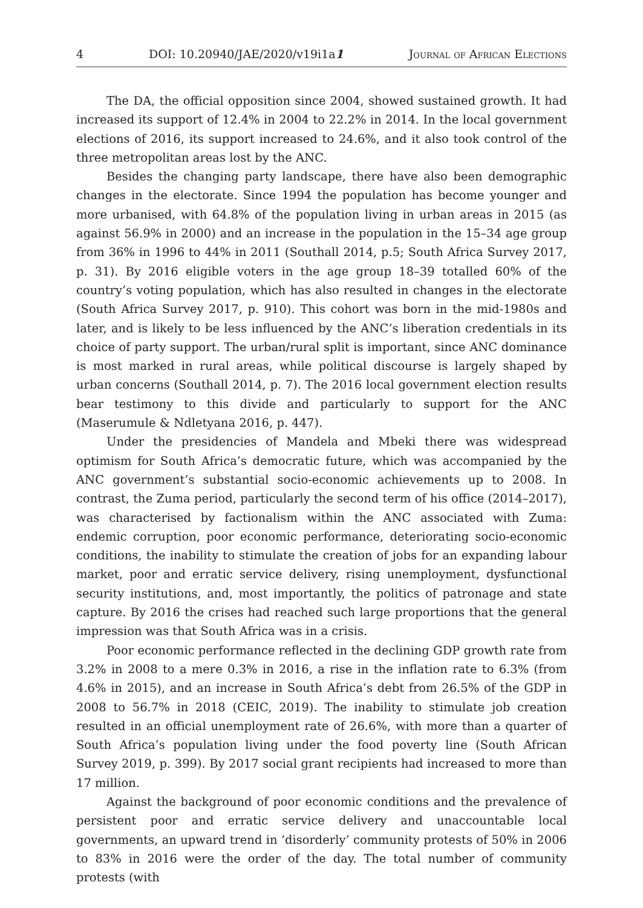4 DOI: 10.20940/JAE/2020/v19i1a1 Journal of African Elections
The DA, the official opposition since 2004, showed sustained growth. It had increased its support of 12.4% in 2004 to 22.2% in 2014. In the local government elections of 2016, its support increased to 24.6%, and it also took control of the three metropolitan areas lost by the ANC.
Besides the changing party landscape, there have also been demographic changes in the electorate. Since 1994 the population has become younger and more urbanised, with 64.8% of the population living in urban areas in 2015 (as against 56.9% in 2000) and an increase in the population in the 15–34 age group from 36% in 1996 to 44% in 2011 (Southall 2014, p.5; South Africa Survey 2017, p. 31). By 2016 eligible voters in the age group 18–39 totalled 60% of the country’s voting population, which has also resulted in changes in the electorate (South Africa Survey 2017, p. 910). This cohort was born in the mid-1980s and later, and is likely to be less influenced by the ANC’s liberation credentials in its choice of party support. The urban/rural split is important, since ANC dominance is most marked in rural areas, while political discourse is largely shaped by urban concerns (Southall 2014, p. 7). The 2016 local government election results bear testimony to this divide and particularly to support for the ANC (Maserumule & Ndletyana 2016, p. 447).
Under the presidencies of Mandela and Mbeki there was widespread optimism for South Africa’s democratic future, which was accompanied by the ANC government’s substantial socio-economic achievements up to 2008. In contrast, the Zuma period, particularly the second term of his office (2014–2017), was characterised by factionalism within the ANC associated with Zuma: endemic corruption, poor economic performance, deteriorating socio-economic conditions, the inability to stimulate the creation of jobs for an expanding labour market, poor and erratic service delivery, rising unemployment, dysfunctional security institutions, and, most importantly, the politics of patronage and state capture. By 2016 the crises had reached such large proportions that the general impression was that South Africa was in a crisis.
Poor economic performance reflected in the declining GDP growth rate from 3.2% in 2008 to a mere 0.3% in 2016, a rise in the inflation rate to 6.3% (from 4.6% in 2015), and an increase in South Africa’s debt from 26.5% of the GDP in 2008 to 56.7% in 2018 (CEIC, 2019). The inability to stimulate job creation resulted in an official unemployment rate of 26.6%, with more than a quarter of South Africa’s population living under the food poverty line (South African Survey 2019, p. 399). By 2017 social grant recipients had increased to more than 17 million.
Against the background of poor economic conditions and the prevalence of persistent poor and erratic service delivery and unaccountable local governments, an upward trend in ‘disorderly’ community protests of 50% in 2006 to 83% in 2016 were the order of the day. The total number of community protests (with